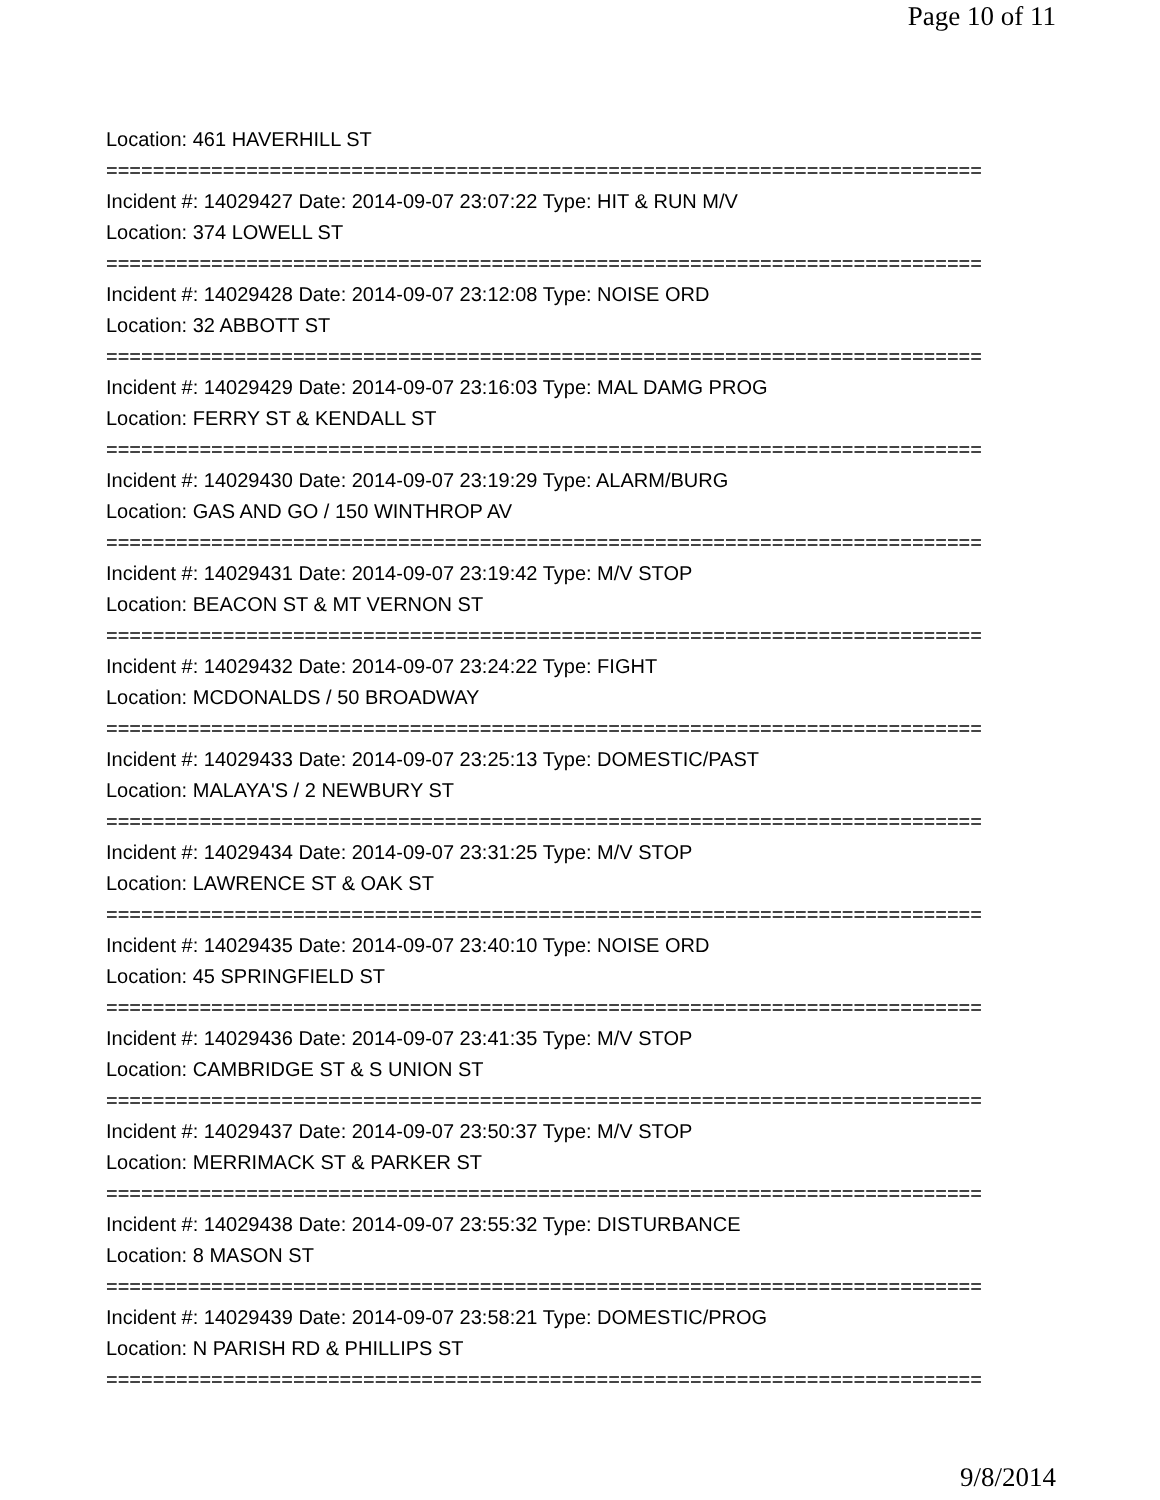Page 10 of 11
Location: 461 HAVERHILL ST
===========================================================================
Incident #: 14029427 Date: 2014-09-07 23:07:22 Type: HIT & RUN M/V
Location: 374 LOWELL ST
===========================================================================
Incident #: 14029428 Date: 2014-09-07 23:12:08 Type: NOISE ORD
Location: 32 ABBOTT ST
===========================================================================
Incident #: 14029429 Date: 2014-09-07 23:16:03 Type: MAL DAMG PROG
Location: FERRY ST & KENDALL ST
===========================================================================
Incident #: 14029430 Date: 2014-09-07 23:19:29 Type: ALARM/BURG
Location: GAS AND GO / 150 WINTHROP AV
===========================================================================
Incident #: 14029431 Date: 2014-09-07 23:19:42 Type: M/V STOP
Location: BEACON ST & MT VERNON ST
===========================================================================
Incident #: 14029432 Date: 2014-09-07 23:24:22 Type: FIGHT
Location: MCDONALDS / 50 BROADWAY
===========================================================================
Incident #: 14029433 Date: 2014-09-07 23:25:13 Type: DOMESTIC/PAST
Location: MALAYA'S / 2 NEWBURY ST
===========================================================================
Incident #: 14029434 Date: 2014-09-07 23:31:25 Type: M/V STOP
Location: LAWRENCE ST & OAK ST
===========================================================================
Incident #: 14029435 Date: 2014-09-07 23:40:10 Type: NOISE ORD
Location: 45 SPRINGFIELD ST
===========================================================================
Incident #: 14029436 Date: 2014-09-07 23:41:35 Type: M/V STOP
Location: CAMBRIDGE ST & S UNION ST
===========================================================================
Incident #: 14029437 Date: 2014-09-07 23:50:37 Type: M/V STOP
Location: MERRIMACK ST & PARKER ST
===========================================================================
Incident #: 14029438 Date: 2014-09-07 23:55:32 Type: DISTURBANCE
Location: 8 MASON ST
===========================================================================
Incident #: 14029439 Date: 2014-09-07 23:58:21 Type: DOMESTIC/PROG
Location: N PARISH RD & PHILLIPS ST
===========================================================================
9/8/2014